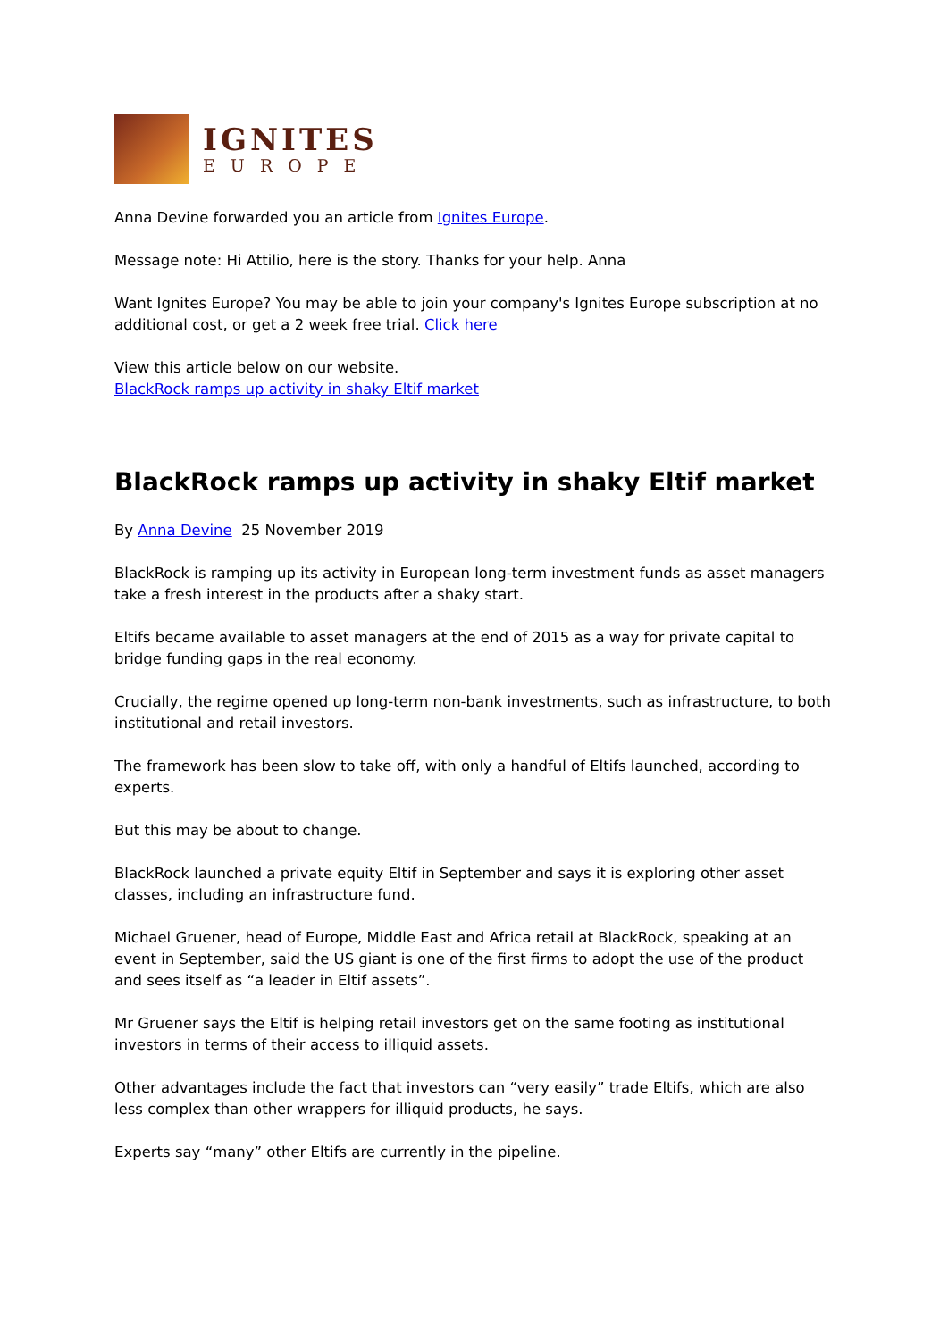IGNITES
EUROPE
Anna Devine forwarded you an article from Ignites Europe.
Message note: Hi Attilio, here is the story. Thanks for your help. Anna
Want Ignites Europe? You may be able to join your company's Ignites Europe subscription at no additional cost, or get a 2 week free trial. Click here
View this article below on our website.
BlackRock ramps up activity in shaky Eltif market
BlackRock ramps up activity in shaky Eltif market
By Anna Devine 25 November 2019
BlackRock is ramping up its activity in European long-term investment funds as asset managers take a fresh interest in the products after a shaky start.
Eltifs became available to asset managers at the end of 2015 as a way for private capital to bridge funding gaps in the real economy.
Crucially, the regime opened up long-term non-bank investments, such as infrastructure, to both institutional and retail investors.
The framework has been slow to take off, with only a handful of Eltifs launched, according to experts.
But this may be about to change.
BlackRock launched a private equity Eltif in September and says it is exploring other asset classes, including an infrastructure fund.
Michael Gruener, head of Europe, Middle East and Africa retail at BlackRock, speaking at an event in September, said the US giant is one of the first firms to adopt the use of the product and sees itself as “a leader in Eltif assets”.
Mr Gruener says the Eltif is helping retail investors get on the same footing as institutional investors in terms of their access to illiquid assets.
Other advantages include the fact that investors can “very easily” trade Eltifs, which are also less complex than other wrappers for illiquid products, he says.
Experts say “many” other Eltifs are currently in the pipeline.